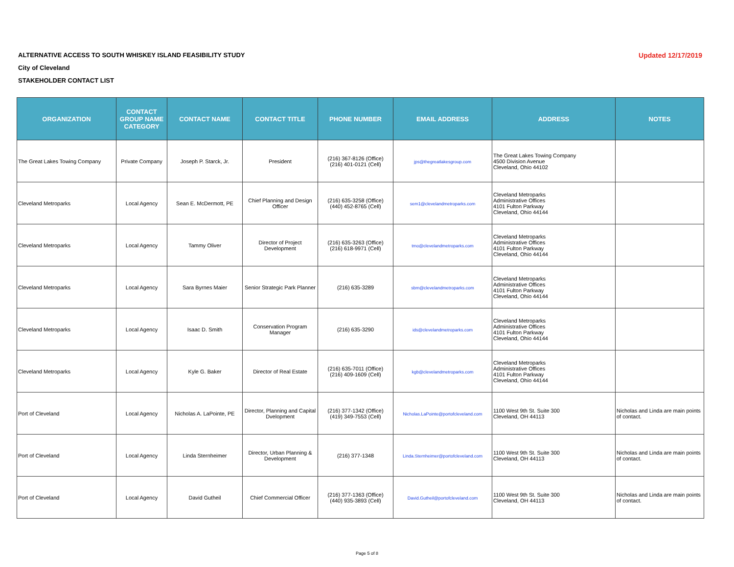Updated 12/17/2019 ALTERNATIVE ACCESS TO SOUTH WHISKEY ISLAND FEASIBILITY STUDY
City of Cleveland
STAKEHOLDER CONTACT LIST
| ORGANIZATION | CONTACT GROUP NAME CATEGORY | CONTACT NAME | CONTACT TITLE | PHONE NUMBER | EMAIL ADDRESS | ADDRESS | NOTES |
| --- | --- | --- | --- | --- | --- | --- | --- |
| The Great Lakes Towing Company | Private Company | Joseph P. Starck, Jr. | President | (216) 367-8126 (Office) (216) 401-0121 (Cell) | jps@thegreatlakesgroup.com | The Great Lakes Towing Company 4500 Division Avenue Cleveland, Ohio 44102 | |
| Cleveland Metroparks | Local Agency | Sean E. McDermott, PE | Chief Planning and Design Officer | (216) 635-3258 (Office) (440) 452-8765 (Cell) | sem1@clevelandmetroparks.com | Cleveland Metroparks Administrative Offices 4101 Fulton Parkway Cleveland, Ohio 44144 | |
| Cleveland Metroparks | Local Agency | Tammy Oliver | Director of Project Development | (216) 635-3263 (Office) (216) 618-9971 (Cell) | tmo@clevelandmetroparks.com | Cleveland Metroparks Administrative Offices 4101 Fulton Parkway Cleveland, Ohio 44144 | |
| Cleveland Metroparks | Local Agency | Sara Byrnes Maier | Senior Strategic Park Planner | (216) 635-3289 | sbm@clevelandmetroparks.com | Cleveland Metroparks Administrative Offices 4101 Fulton Parkway Cleveland, Ohio 44144 | |
| Cleveland Metroparks | Local Agency | Isaac D. Smith | Conservation Program Manager | (216) 635-3290 | ids@clevelandmetroparks.com | Cleveland Metroparks Administrative Offices 4101 Fulton Parkway Cleveland, Ohio 44144 | |
| Cleveland Metroparks | Local Agency | Kyle G. Baker | Director of Real Estate | (216) 635-7011 (Office) (216) 409-1609 (Cell) | kgb@clevelandmetroparks.com | Cleveland Metroparks Administrative Offices 4101 Fulton Parkway Cleveland, Ohio 44144 | |
| Port of Cleveland | Local Agency | Nicholas A. LaPointe, PE | Director, Planning and Capital Dvelopment | (216) 377-1342 (Office) (419) 349-7553 (Cell) | Nicholas.LaPointe@portofcleveland.com | 1100 West 9th St. Suite 300 Cleveland, OH 44113 | Nicholas and Linda are main points of contact. |
| Port of Cleveland | Local Agency | Linda Sternheimer | Director, Urban Planning & Development | (216) 377-1348 | Linda.Sternheimer@portofcleveland.com | 1100 West 9th St. Suite 300 Cleveland, OH 44113 | Nicholas and Linda are main points of contact. |
| Port of Cleveland | Local Agency | David Gutheil | Chief Commercial Officer | (216) 377-1363 (Office) (440) 935-3893 (Cell) | David.Gutheil@portofcleveland.com | 1100 West 9th St. Suite 300 Cleveland, OH 44113 | Nicholas and Linda are main points of contact. |
Page 5 of 8